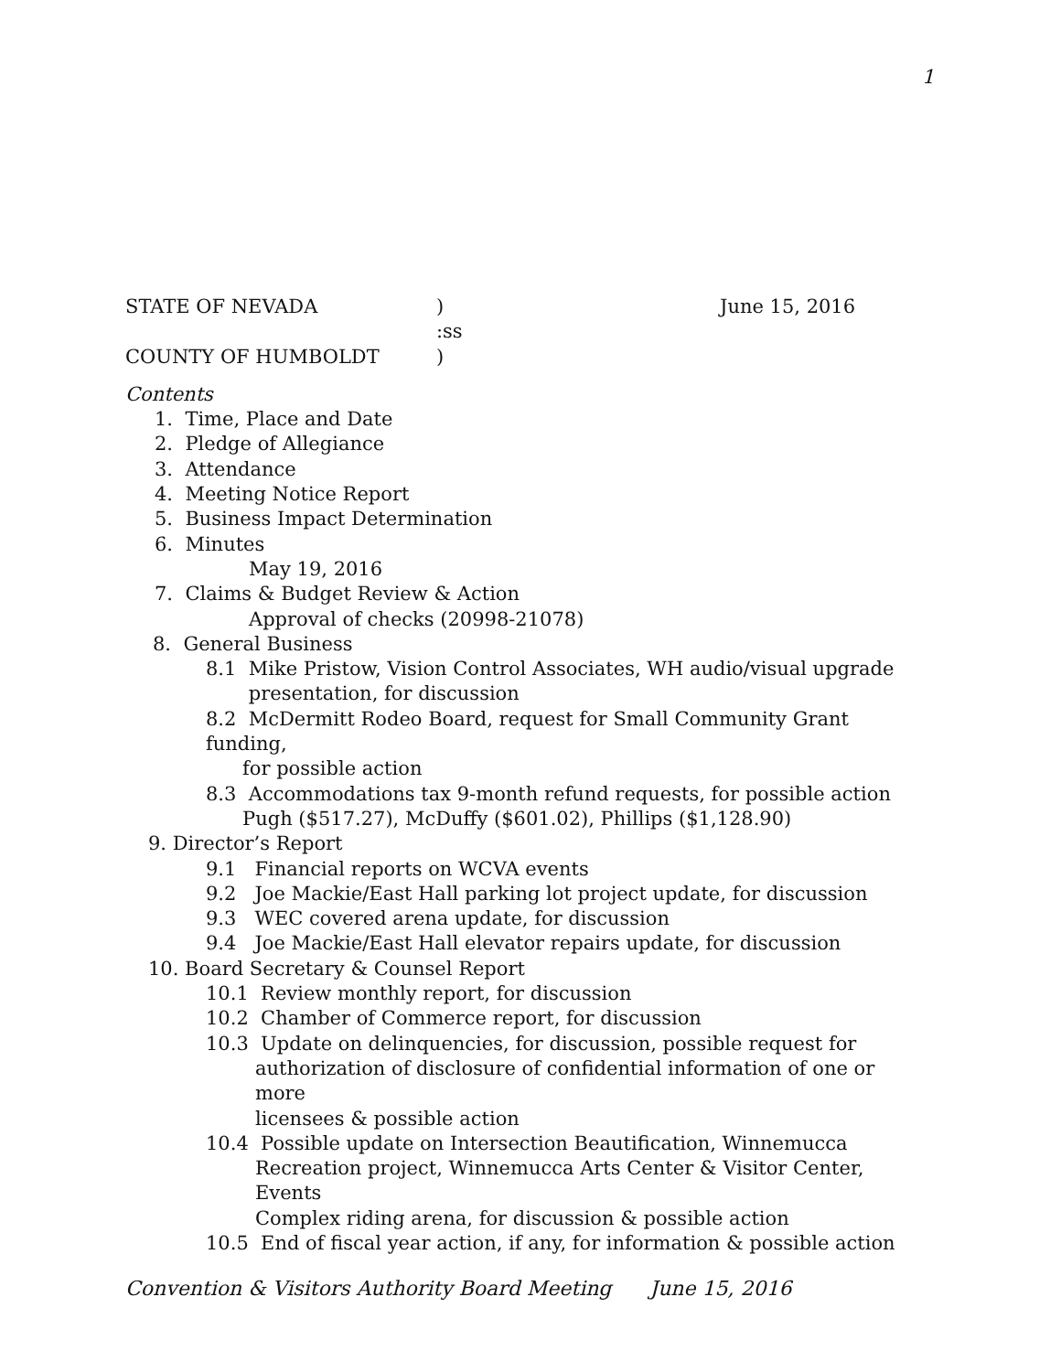1
STATE OF NEVADA) June 15, 2016
:ss
COUNTY OF HUMBOLDT)
Contents
1. Time, Place and Date
2. Pledge of Allegiance
3. Attendance
4. Meeting Notice Report
5. Business Impact Determination
6. Minutes
May 19, 2016
7. Claims & Budget Review & Action
Approval of checks (20998-21078)
8. General Business
8.1 Mike Pristow, Vision Control Associates, WH audio/visual upgrade
presentation, for discussion
8.2 McDermitt Rodeo Board, request for Small Community Grant funding,
for possible action
8.3 Accommodations tax 9-month refund requests, for possible action
Pugh ($517.27), McDuffy ($601.02), Phillips ($1,128.90)
9. Director’s Report
9.1 Financial reports on WCVA events
9.2 Joe Mackie/East Hall parking lot project update, for discussion
9.3 WEC covered arena update, for discussion
9.4 Joe Mackie/East Hall elevator repairs update, for discussion
10. Board Secretary & Counsel Report
10.1 Review monthly report, for discussion
10.2 Chamber of Commerce report, for discussion
10.3 Update on delinquencies, for discussion, possible request for
authorization of disclosure of confidential information of one or more
licensees & possible action
10.4 Possible update on Intersection Beautification, Winnemucca
Recreation project, Winnemucca Arts Center & Visitor Center, Events
Complex riding arena, for discussion & possible action
10.5 End of fiscal year action, if any, for information & possible action
Convention & Visitors Authority Board Meeting June 15, 2016